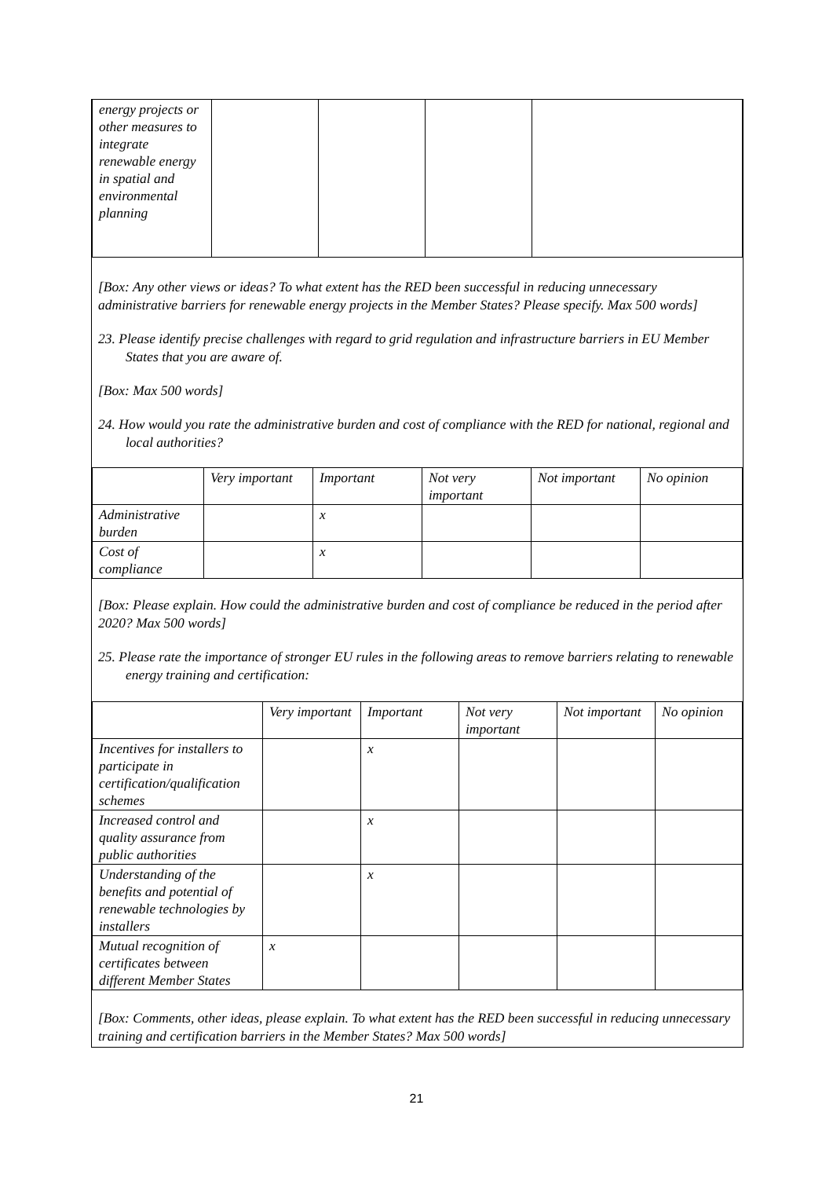| energy projects or other measures to integrate renewable energy in spatial and environmental planning | | | | |
[Box: Any other views or ideas? To what extent has the RED been successful in reducing unnecessary administrative barriers for renewable energy projects in the Member States? Please specify. Max 500 words]
23. Please identify precise challenges with regard to grid regulation and infrastructure barriers in EU Member States that you are aware of.
[Box: Max 500 words]
24. How would you rate the administrative burden and cost of compliance with the RED for national, regional and local authorities?
| | Very important | Important | Not very important | Not important | No opinion |
| --- | --- | --- | --- | --- | --- |
| Administrative burden | | x | | | |
| Cost of compliance | | x | | | |
[Box: Please explain. How could the administrative burden and cost of compliance be reduced in the period after 2020? Max 500 words]
25. Please rate the importance of stronger EU rules in the following areas to remove barriers relating to renewable energy training and certification:
| | Very important | Important | Not very important | Not important | No opinion |
| --- | --- | --- | --- | --- | --- |
| Incentives for installers to participate in certification/qualification schemes | | x | | | |
| Increased control and quality assurance from public authorities | | x | | | |
| Understanding of the benefits and potential of renewable technologies by installers | | x | | | |
| Mutual recognition of certificates between different Member States | x | | | | |
[Box: Comments, other ideas, please explain. To what extent has the RED been successful in reducing unnecessary training and certification barriers in the Member States? Max 500 words]
21